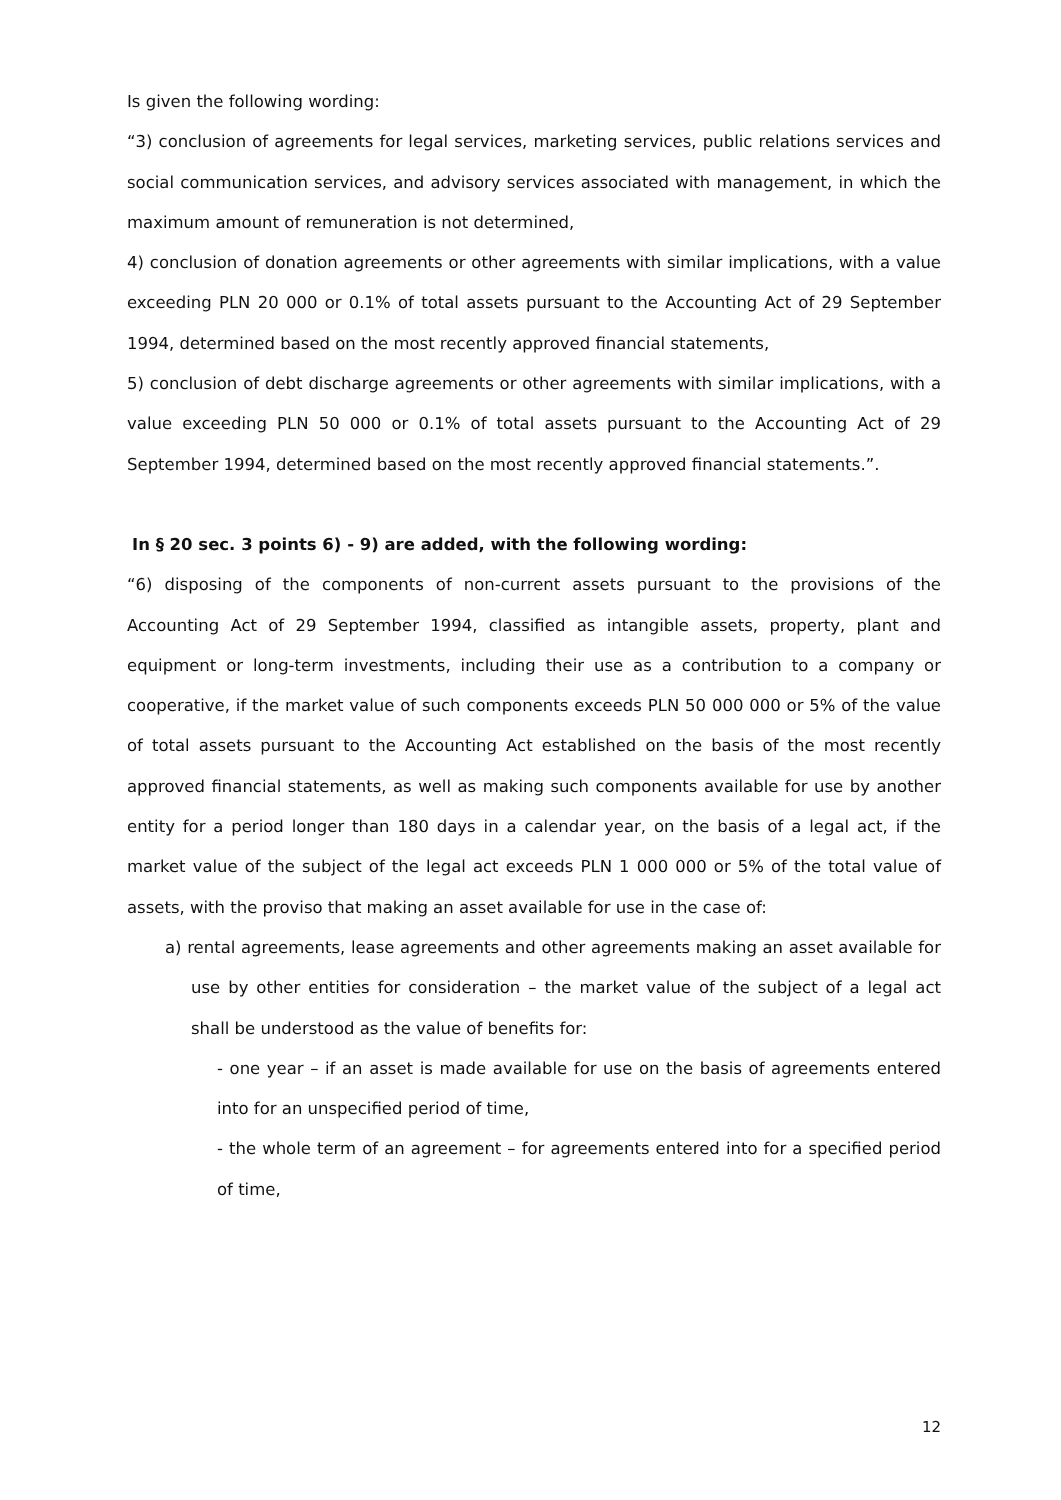Is given the following wording:
“3) conclusion of agreements for legal services, marketing services, public relations services and social communication services, and advisory services associated with management, in which the maximum amount of remuneration is not determined,
4) conclusion of donation agreements or other agreements with similar implications, with a value exceeding PLN 20 000 or 0.1% of total assets pursuant to the Accounting Act of 29 September 1994, determined based on the most recently approved financial statements,
5) conclusion of debt discharge agreements or other agreements with similar implications, with a value exceeding PLN 50 000 or 0.1% of total assets pursuant to the Accounting Act of 29 September 1994, determined based on the most recently approved financial statements.”.
In § 20 sec. 3 points 6) - 9) are added, with the following wording:
“6) disposing of the components of non-current assets pursuant to the provisions of the Accounting Act of 29 September 1994, classified as intangible assets, property, plant and equipment or long-term investments, including their use as a contribution to a company or cooperative, if the market value of such components exceeds PLN 50 000 000 or 5% of the value of total assets pursuant to the Accounting Act established on the basis of the most recently approved financial statements, as well as making such components available for use by another entity for a period longer than 180 days in a calendar year, on the basis of a legal act, if the market value of the subject of the legal act exceeds PLN 1 000 000 or 5% of the total value of assets, with the proviso that making an asset available for use in the case of:
a) rental agreements, lease agreements and other agreements making an asset available for use by other entities for consideration – the market value of the subject of a legal act shall be understood as the value of benefits for:
- one year – if an asset is made available for use on the basis of agreements entered into for an unspecified period of time,
- the whole term of an agreement – for agreements entered into for a specified period of time,
12